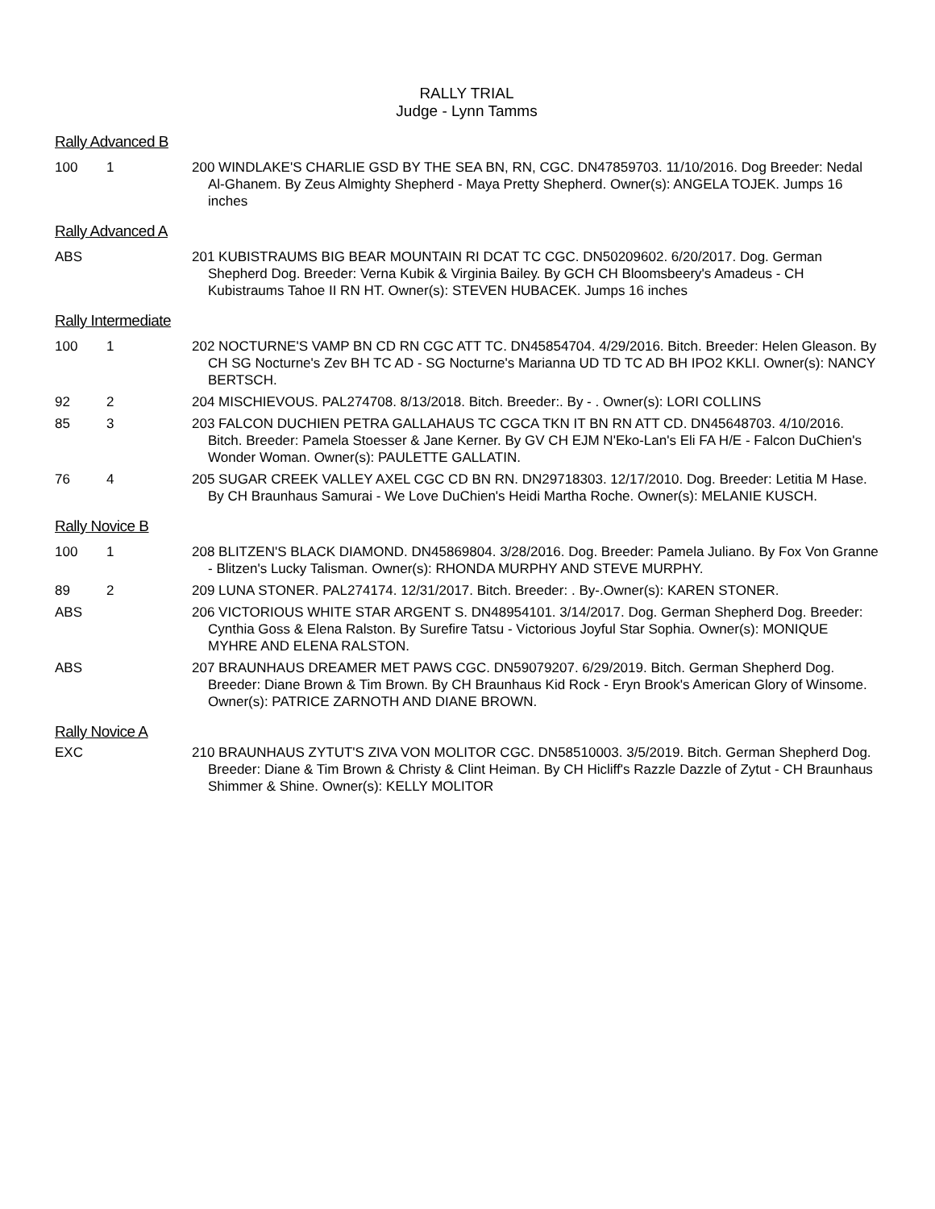RALLY TRIAL
Judge - Lynn Tamms
Rally Advanced B
| 100 | 1 | 200 WINDLAKE'S CHARLIE GSD BY THE SEA BN, RN, CGC. DN47859703. 11/10/2016. Dog Breeder: Nedal Al-Ghanem. By Zeus Almighty Shepherd - Maya Pretty Shepherd. Owner(s): ANGELA TOJEK. Jumps 16 inches |
Rally Advanced A
| ABS | | 201 KUBISTRAUMS BIG BEAR MOUNTAIN RI DCAT TC CGC. DN50209602. 6/20/2017. Dog. German Shepherd Dog. Breeder: Verna Kubik & Virginia Bailey. By GCH CH Bloomsbeery's Amadeus - CH Kubistraums Tahoe II RN HT. Owner(s): STEVEN HUBACEK. Jumps 16 inches |
Rally Intermediate
| 100 | 1 | 202 NOCTURNE'S VAMP BN CD RN CGC ATT TC. DN45854704. 4/29/2016. Bitch. Breeder: Helen Gleason. By CH SG Nocturne's Zev BH TC AD - SG Nocturne's Marianna UD TD TC AD BH IPO2 KKLI. Owner(s): NANCY BERTSCH. |
| 92 | 2 | 204 MISCHIEVOUS. PAL274708. 8/13/2018. Bitch. Breeder:. By - . Owner(s): LORI COLLINS |
| 85 | 3 | 203 FALCON DUCHIEN PETRA GALLAHAUS TC CGCA TKN IT BN RN ATT CD. DN45648703. 4/10/2016. Bitch. Breeder: Pamela Stoesser & Jane Kerner. By GV CH EJM N'Eko-Lan's Eli FA H/E - Falcon DuChien's Wonder Woman. Owner(s): PAULETTE GALLATIN. |
| 76 | 4 | 205 SUGAR CREEK VALLEY AXEL CGC CD BN RN. DN29718303. 12/17/2010. Dog. Breeder: Letitia M Hase. By CH Braunhaus Samurai - We Love DuChien's Heidi Martha Roche. Owner(s): MELANIE KUSCH. |
Rally Novice B
| 100 | 1 | 208 BLITZEN'S BLACK DIAMOND. DN45869804. 3/28/2016. Dog. Breeder: Pamela Juliano. By Fox Von Granne - Blitzen's Lucky Talisman. Owner(s): RHONDA MURPHY AND STEVE MURPHY. |
| 89 | 2 | 209 LUNA STONER. PAL274174. 12/31/2017. Bitch. Breeder: . By-.Owner(s): KAREN STONER. |
| ABS | | 206 VICTORIOUS WHITE STAR ARGENT S. DN48954101. 3/14/2017. Dog. German Shepherd Dog. Breeder: Cynthia Goss & Elena Ralston. By Surefire Tatsu - Victorious Joyful Star Sophia. Owner(s): MONIQUE MYHRE AND ELENA RALSTON. |
| ABS | | 207 BRAUNHAUS DREAMER MET PAWS CGC. DN59079207. 6/29/2019. Bitch. German Shepherd Dog. Breeder: Diane Brown & Tim Brown. By CH Braunhaus Kid Rock - Eryn Brook's American Glory of Winsome. Owner(s): PATRICE ZARNOTH AND DIANE BROWN. |
Rally Novice A
| EXC | | 210 BRAUNHAUS ZYTUT'S ZIVA VON MOLITOR CGC. DN58510003. 3/5/2019. Bitch. German Shepherd Dog. Breeder: Diane & Tim Brown & Christy & Clint Heiman. By CH Hicliff's Razzle Dazzle of Zytut - CH Braunhaus Shimmer & Shine. Owner(s): KELLY MOLITOR |